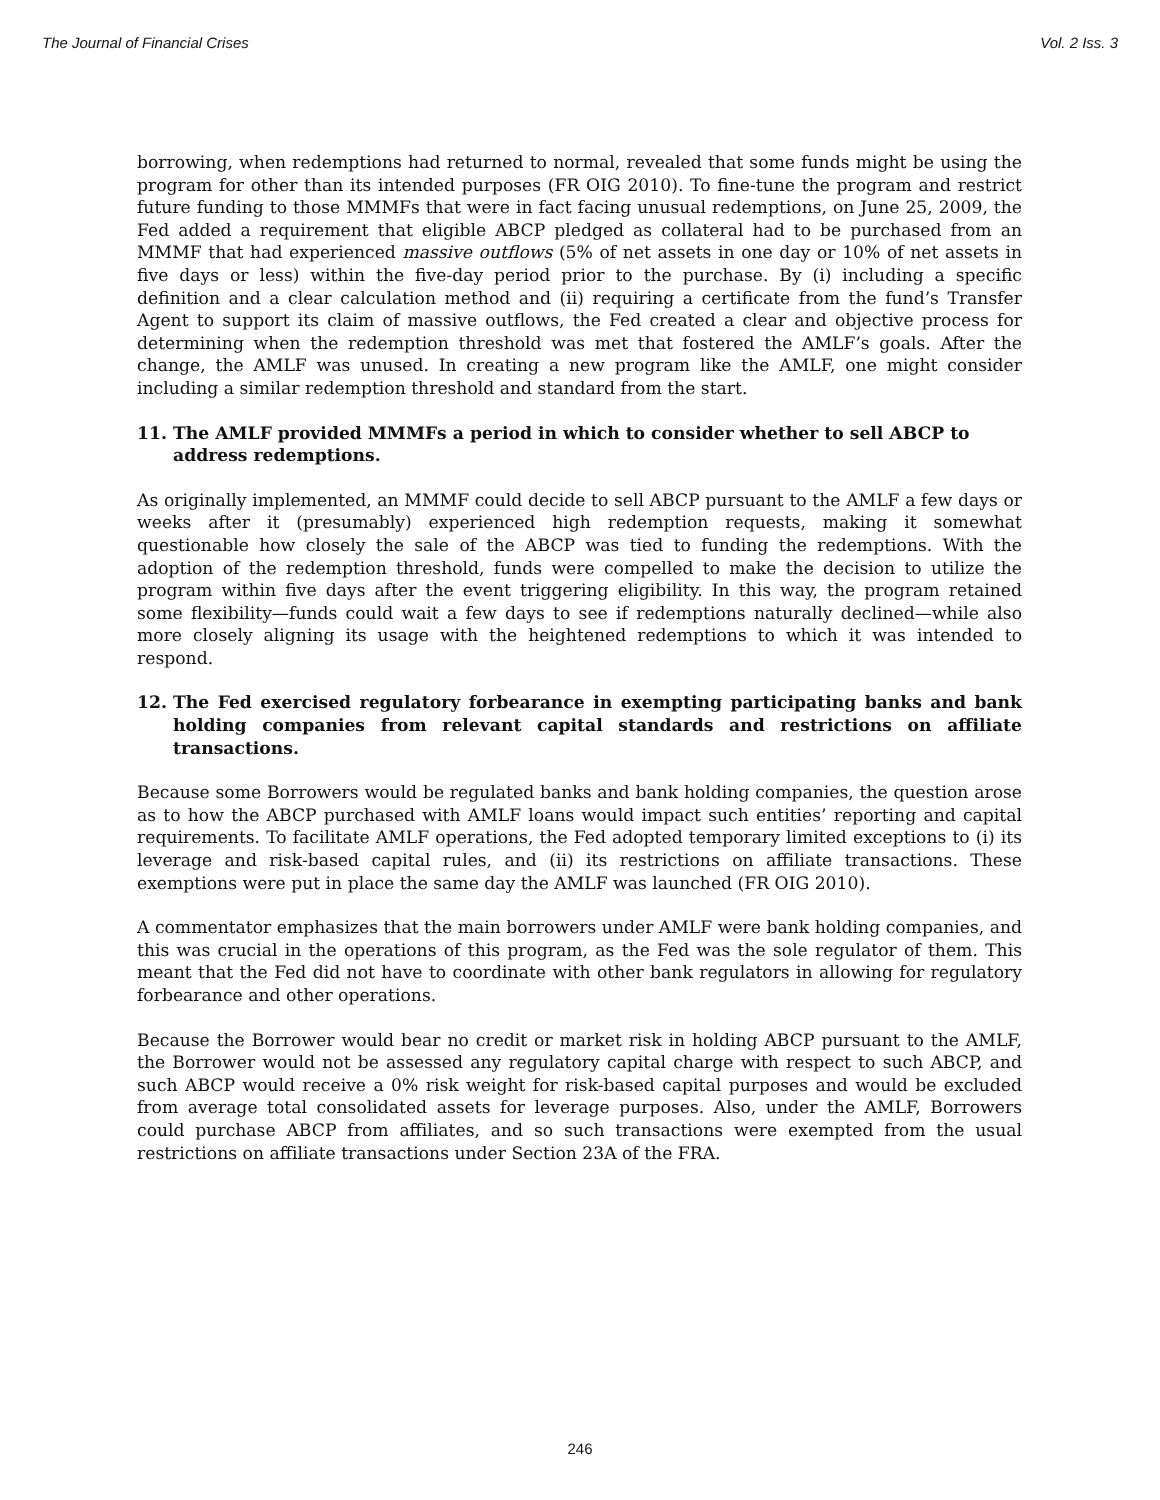The Journal of Financial Crises Vol. 2 Iss. 3
borrowing, when redemptions had returned to normal, revealed that some funds might be using the program for other than its intended purposes (FR OIG 2010). To fine-tune the program and restrict future funding to those MMMFs that were in fact facing unusual redemptions, on June 25, 2009, the Fed added a requirement that eligible ABCP pledged as collateral had to be purchased from an MMMF that had experienced massive outflows (5% of net assets in one day or 10% of net assets in five days or less) within the five-day period prior to the purchase. By (i) including a specific definition and a clear calculation method and (ii) requiring a certificate from the fund’s Transfer Agent to support its claim of massive outflows, the Fed created a clear and objective process for determining when the redemption threshold was met that fostered the AMLF’s goals. After the change, the AMLF was unused. In creating a new program like the AMLF, one might consider including a similar redemption threshold and standard from the start.
11. The AMLF provided MMMFs a period in which to consider whether to sell ABCP to address redemptions.
As originally implemented, an MMMF could decide to sell ABCP pursuant to the AMLF a few days or weeks after it (presumably) experienced high redemption requests, making it somewhat questionable how closely the sale of the ABCP was tied to funding the redemptions. With the adoption of the redemption threshold, funds were compelled to make the decision to utilize the program within five days after the event triggering eligibility. In this way, the program retained some flexibility—funds could wait a few days to see if redemptions naturally declined—while also more closely aligning its usage with the heightened redemptions to which it was intended to respond.
12. The Fed exercised regulatory forbearance in exempting participating banks and bank holding companies from relevant capital standards and restrictions on affiliate transactions.
Because some Borrowers would be regulated banks and bank holding companies, the question arose as to how the ABCP purchased with AMLF loans would impact such entities’ reporting and capital requirements. To facilitate AMLF operations, the Fed adopted temporary limited exceptions to (i) its leverage and risk-based capital rules, and (ii) its restrictions on affiliate transactions. These exemptions were put in place the same day the AMLF was launched (FR OIG 2010).
A commentator emphasizes that the main borrowers under AMLF were bank holding companies, and this was crucial in the operations of this program, as the Fed was the sole regulator of them. This meant that the Fed did not have to coordinate with other bank regulators in allowing for regulatory forbearance and other operations.
Because the Borrower would bear no credit or market risk in holding ABCP pursuant to the AMLF, the Borrower would not be assessed any regulatory capital charge with respect to such ABCP, and such ABCP would receive a 0% risk weight for risk-based capital purposes and would be excluded from average total consolidated assets for leverage purposes. Also, under the AMLF, Borrowers could purchase ABCP from affiliates, and so such transactions were exempted from the usual restrictions on affiliate transactions under Section 23A of the FRA.
246